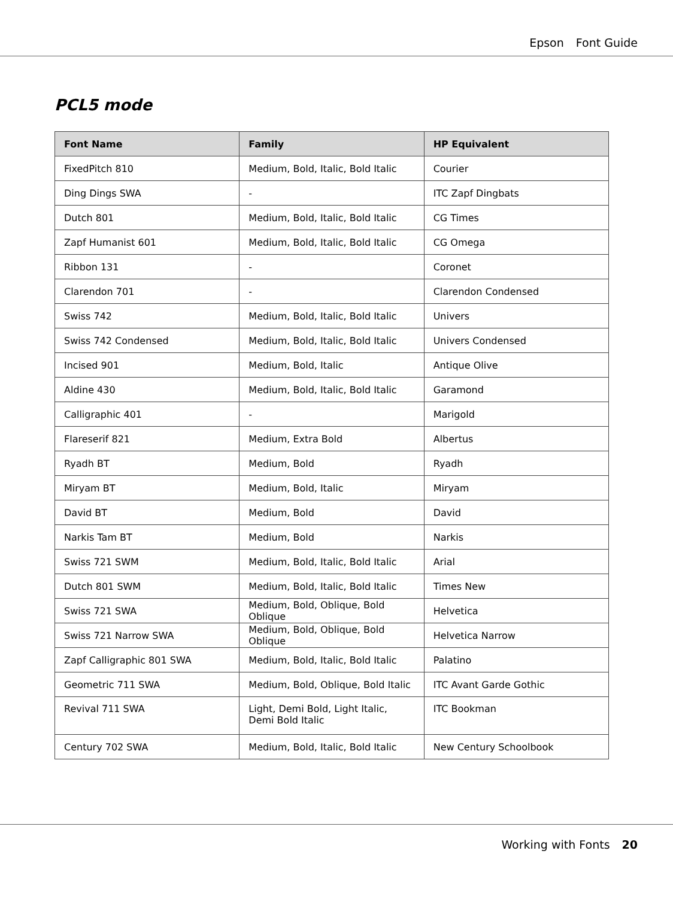Epson Font Guide
PCL5 mode
| Font Name | Family | HP Equivalent |
| --- | --- | --- |
| FixedPitch 810 | Medium, Bold, Italic, Bold Italic | Courier |
| Ding Dings SWA | - | ITC Zapf Dingbats |
| Dutch 801 | Medium, Bold, Italic, Bold Italic | CG Times |
| Zapf Humanist 601 | Medium, Bold, Italic, Bold Italic | CG Omega |
| Ribbon 131 | - | Coronet |
| Clarendon 701 | - | Clarendon Condensed |
| Swiss 742 | Medium, Bold, Italic, Bold Italic | Univers |
| Swiss 742 Condensed | Medium, Bold, Italic, Bold Italic | Univers Condensed |
| Incised 901 | Medium, Bold, Italic | Antique Olive |
| Aldine 430 | Medium, Bold, Italic, Bold Italic | Garamond |
| Calligraphic 401 | - | Marigold |
| Flareserif 821 | Medium, Extra Bold | Albertus |
| Ryadh BT | Medium, Bold | Ryadh |
| Miryam BT | Medium, Bold, Italic | Miryam |
| David BT | Medium, Bold | David |
| Narkis Tam BT | Medium, Bold | Narkis |
| Swiss 721 SWM | Medium, Bold, Italic, Bold Italic | Arial |
| Dutch 801 SWM | Medium, Bold, Italic, Bold Italic | Times New |
| Swiss 721 SWA | Medium, Bold, Oblique, Bold Oblique | Helvetica |
| Swiss 721 Narrow SWA | Medium, Bold, Oblique, Bold Oblique | Helvetica Narrow |
| Zapf Calligraphic 801 SWA | Medium, Bold, Italic, Bold Italic | Palatino |
| Geometric 711 SWA | Medium, Bold, Oblique, Bold Italic | ITC Avant Garde Gothic |
| Revival 711 SWA | Light, Demi Bold, Light Italic, Demi Bold Italic | ITC Bookman |
| Century 702 SWA | Medium, Bold, Italic, Bold Italic | New Century Schoolbook |
Working with Fonts 20